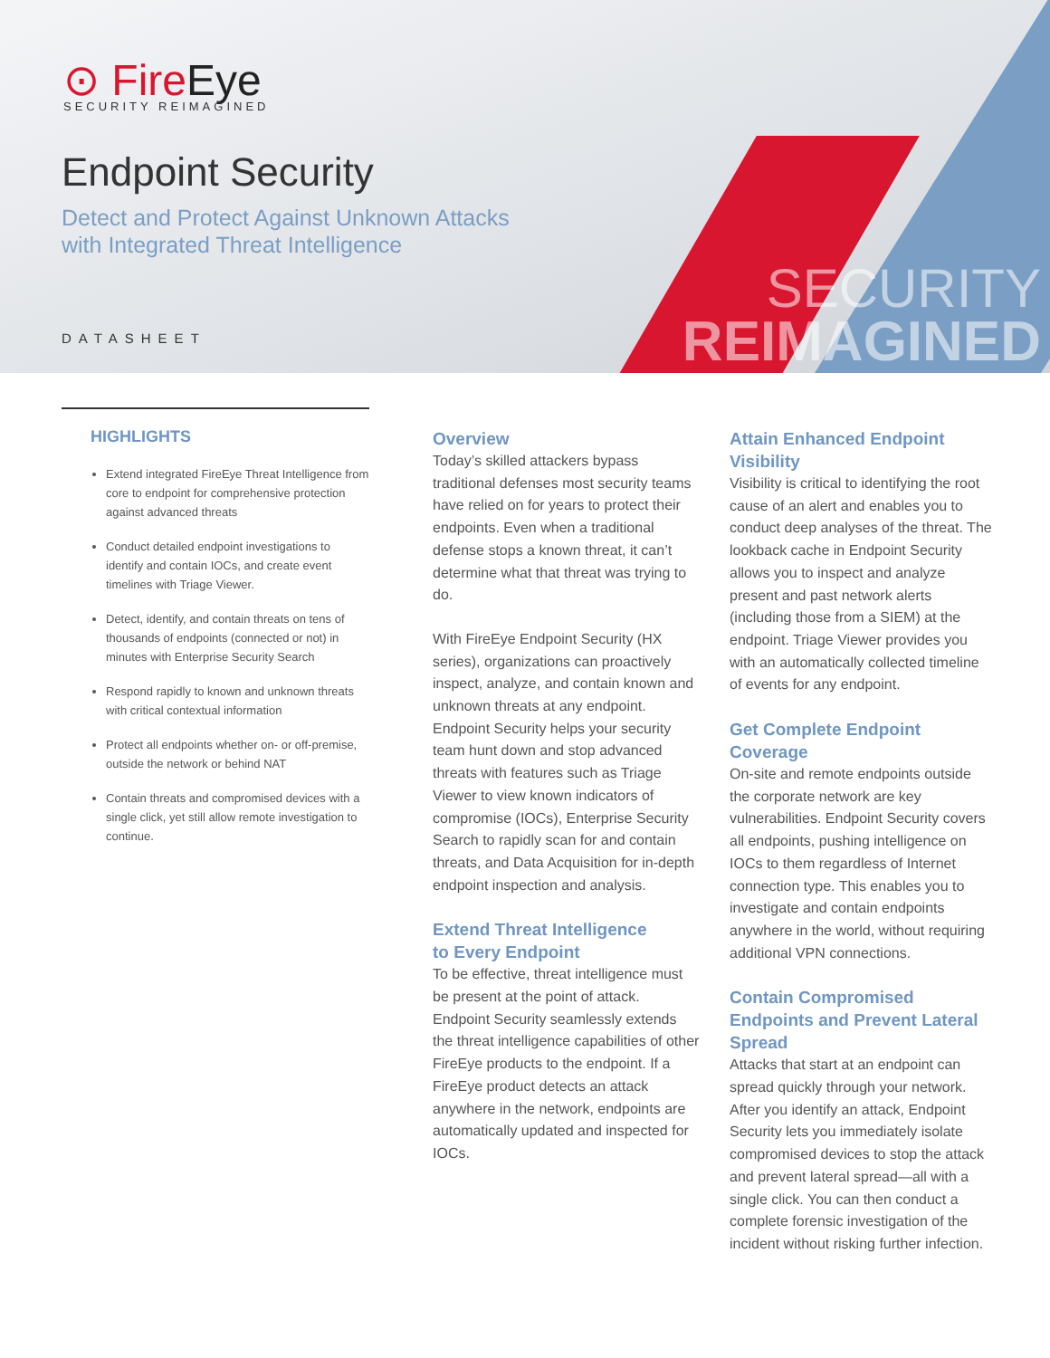⊙ FireEye
SECURITY REIMAGINED
Endpoint Security
Detect and Protect Against Unknown Attacks
with Integrated Threat Intelligence
DATASHEET
SECURITY
REIMAGINED
HIGHLIGHTS
Extend integrated FireEye Threat Intelligence from core to endpoint for comprehensive protection against advanced threats
Conduct detailed endpoint investigations to identify and contain IOCs, and create event timelines with Triage Viewer.
Detect, identify, and contain threats on tens of thousands of endpoints (connected or not) in minutes with Enterprise Security Search
Respond rapidly to known and unknown threats with critical contextual information
Protect all endpoints whether on- or off-premise, outside the network or behind NAT
Contain threats and compromised devices with a single click, yet still allow remote investigation to continue.
Overview
Today’s skilled attackers bypass traditional defenses most security teams have relied on for years to protect their endpoints. Even when a traditional defense stops a known threat, it can’t determine what that threat was trying to do.
With FireEye Endpoint Security (HX series), organizations can proactively inspect, analyze, and contain known and unknown threats at any endpoint. Endpoint Security helps your security team hunt down and stop advanced threats with features such as Triage Viewer to view known indicators of compromise (IOCs), Enterprise Security Search to rapidly scan for and contain threats, and Data Acquisition for in-depth endpoint inspection and analysis.
Extend Threat Intelligence
to Every Endpoint
To be effective, threat intelligence must be present at the point of attack. Endpoint Security seamlessly extends the threat intelligence capabilities of other FireEye products to the endpoint. If a FireEye product detects an attack anywhere in the network, endpoints are automatically updated and inspected for IOCs.
Attain Enhanced Endpoint Visibility
Visibility is critical to identifying the root cause of an alert and enables you to conduct deep analyses of the threat. The lookback cache in Endpoint Security allows you to inspect and analyze present and past network alerts (including those from a SIEM) at the endpoint. Triage Viewer provides you with an automatically collected timeline of events for any endpoint.
Get Complete Endpoint Coverage
On-site and remote endpoints outside the corporate network are key vulnerabilities. Endpoint Security covers all endpoints, pushing intelligence on IOCs to them regardless of Internet connection type. This enables you to investigate and contain endpoints anywhere in the world, without requiring additional VPN connections.
Contain Compromised Endpoints and Prevent Lateral Spread
Attacks that start at an endpoint can spread quickly through your network. After you identify an attack, Endpoint Security lets you immediately isolate compromised devices to stop the attack and prevent lateral spread—all with a single click. You can then conduct a complete forensic investigation of the incident without risking further infection.